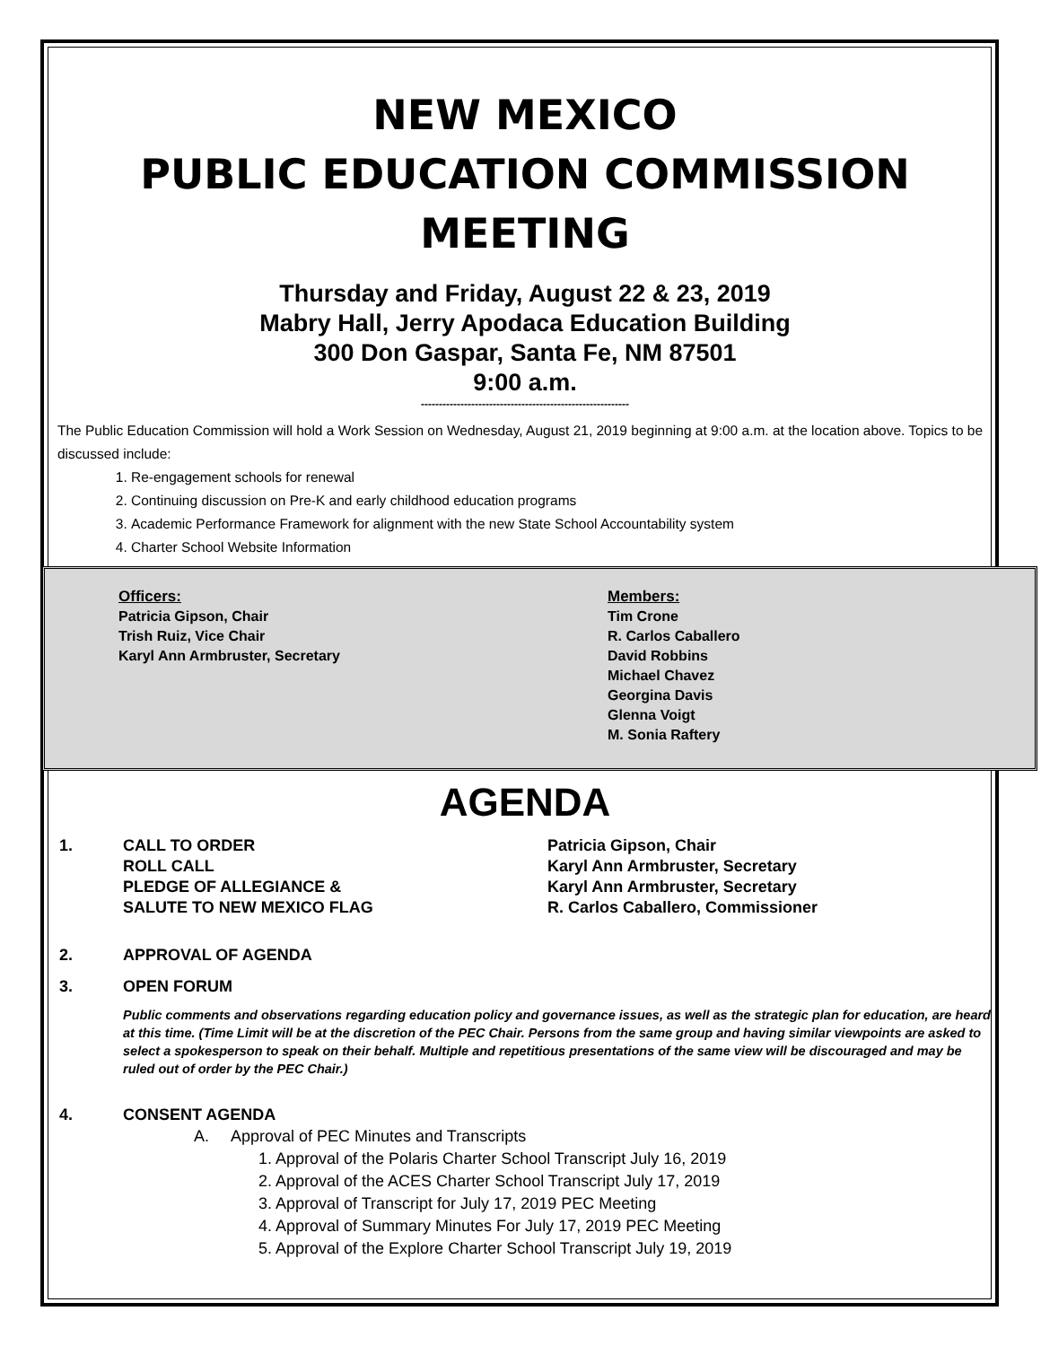NEW MEXICO
PUBLIC EDUCATION COMMISSION
MEETING
Thursday and Friday, August 22 & 23, 2019
Mabry Hall, Jerry Apodaca Education Building
300 Don Gaspar, Santa Fe, NM 87501
9:00 a.m.
----------------------------------------------------------
The Public Education Commission will hold a Work Session on Wednesday, August 21, 2019 beginning at 9:00 a.m. at the location above. Topics to be discussed include:
1. Re-engagement schools for renewal
2. Continuing discussion on Pre-K and early childhood education programs
3. Academic Performance Framework for alignment with the new State School Accountability system
4. Charter School Website Information
Officers:
Patricia Gipson, Chair
Trish Ruiz, Vice Chair
Karyl Ann Armbruster, Secretary
Members:
Tim Crone
R. Carlos Caballero
David Robbins
Michael Chavez
Georgina Davis
Glenna Voigt
M. Sonia Raftery
AGENDA
1. CALL TO ORDER
ROLL CALL
PLEDGE OF ALLEGIANCE &
SALUTE TO NEW MEXICO FLAG
Patricia Gipson, Chair
Karyl Ann Armbruster, Secretary
Karyl Ann Armbruster, Secretary
R. Carlos Caballero, Commissioner
2. APPROVAL OF AGENDA
3. OPEN FORUM
Public comments and observations regarding education policy and governance issues, as well as the strategic plan for education, are heard at this time. (Time Limit will be at the discretion of the PEC Chair. Persons from the same group and having similar viewpoints are asked to select a spokesperson to speak on their behalf. Multiple and repetitious presentations of the same view will be discouraged and may be ruled out of order by the PEC Chair.)
4. CONSENT AGENDA
A. Approval of PEC Minutes and Transcripts
1. Approval of the Polaris Charter School Transcript July 16, 2019
2. Approval of the ACES Charter School Transcript July 17, 2019
3. Approval of Transcript for July 17, 2019 PEC Meeting
4. Approval of Summary Minutes For July 17, 2019 PEC Meeting
5. Approval of the Explore Charter School Transcript July 19, 2019